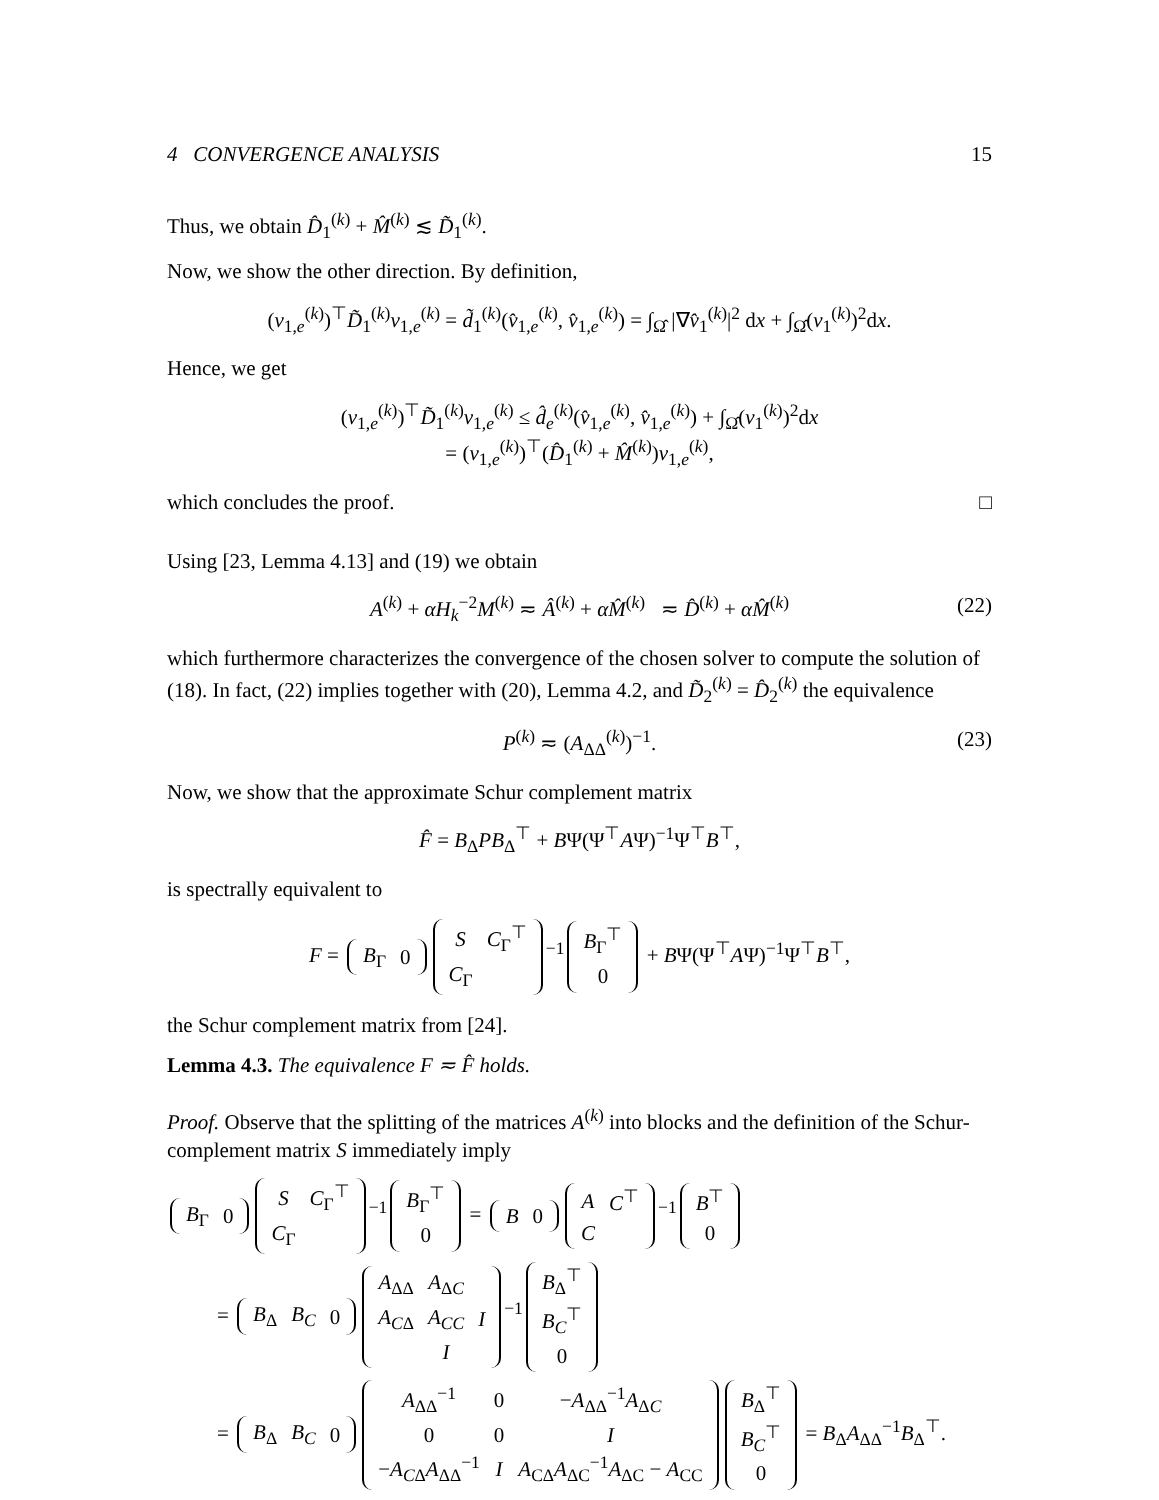4 CONVERGENCE ANALYSIS 15
Thus, we obtain D̂<sub>1</sub><sup>(k)</sup> + M̂<sup>(k)</sup> ≲ D̃<sub>1</sub><sup>(k)</sup>.
Now, we show the other direction. By definition,
(v<sub>1,e</sub><sup>(k)</sup>)<sup>⊤</sup>D̃<sub>1</sub><sup>(k)</sup>v<sub>1,e</sub><sup>(k)</sup> = d̃<sub>1</sub><sup>(k)</sup>(v̂<sub>1,e</sub><sup>(k)</sup>, v̂<sub>1,e</sub><sup>(k)</sup>) = ∫<sub>Ω̂</sub> |∇v̂<sub>1</sub><sup>(k)</sup>|<sup>2</sup> dx + ∫<sub>Ω̂</sub>(v<sub>1</sub><sup>(k)</sup>)<sup>2</sup>dx.
Hence, we get
(v<sub>1,e</sub><sup>(k)</sup>)<sup>⊤</sup>D̃<sub>1</sub><sup>(k)</sup>v<sub>1,e</sub><sup>(k)</sup> ≤ d̂<sub>e</sub><sup>(k)</sup>(v̂<sub>1,e</sub><sup>(k)</sup>, v̂<sub>1,e</sub><sup>(k)</sup>) + ∫<sub>Ω̂</sub>(v<sub>1</sub><sup>(k)</sup>)<sup>2</sup>dx
= (v<sub>1,e</sub><sup>(k)</sup>)<sup>⊤</sup>(D̂<sub>1</sub><sup>(k)</sup> + M̂<sup>(k)</sup>)v<sub>1,e</sub><sup>(k)</sup>,
which concludes the proof. □
Using [23, Lemma 4.13] and (19) we obtain
A<sup>(k)</sup> + αH<sub>k</sub><sup>−2</sup>M<sup>(k)</sup> ≂ Â<sup>(k)</sup> + αM̂<sup>(k)</sup> ≂ D̂<sup>(k)</sup> + αM̂<sup>(k)</sup> (22)
which furthermore characterizes the convergence of the chosen solver to compute the solution of (18). In fact, (22) implies together with (20), Lemma 4.2, and D̃<sub>2</sub><sup>(k)</sup> = D̂<sub>2</sub><sup>(k)</sup> the equivalence
P<sup>(k)</sup> ≂ (A<sub>ΔΔ</sub><sup>(k)</sup>)<sup>−1</sup>. (23)
Now, we show that the approximate Schur complement matrix
F̂ = B<sub>Δ</sub>PB<sub>Δ</sub><sup>⊤</sup> + BΨ(Ψ<sup>⊤</sup>AΨ)<sup>−1</sup>Ψ<sup>⊤</sup>B<sup>⊤</sup>,
is spectrally equivalent to
F =
| B<sub>Γ</sub> | 0 |
| S | C<sub>Γ</sub><sup>⊤</sup> |
| C<sub>Γ</sub> | |
<sup>−1</sup>
| B<sub>Γ</sub><sup>⊤</sup> |
| 0 |
+ BΨ(Ψ<sup>⊤</sup>AΨ)<sup>−1</sup>Ψ<sup>⊤</sup>B<sup>⊤</sup>,
the Schur complement matrix from [24].
Lemma 4.3. The equivalence F ≂ F̂ holds.
Proof. Observe that the splitting of the matrices A<sup>(k)</sup> into blocks and the definition of the Schur-complement matrix S immediately imply
| B<sub>Γ</sub> | 0 |
| S | C<sub>Γ</sub><sup>⊤</sup> |
| C<sub>Γ</sub> | |
<sup>−1</sup>
| B<sub>Γ</sub><sup>⊤</sup> |
| 0 |
=
| B | 0 |
| A | C<sup>⊤</sup> |
| C | |
<sup>−1</sup>
| B<sup>⊤</sup> |
| 0 |
=
| B<sub>Δ</sub> | B<sub>C</sub> | 0 |
| A<sub>ΔΔ</sub> | A<sub>ΔC</sub> | |
| A<sub>CΔ</sub> | A<sub>CC</sub> | I |
| | I | |
<sup>−1</sup>
| B<sub>Δ</sub><sup>⊤</sup> |
| B<sub>C</sub><sup>⊤</sup> |
| 0 |
=
| B<sub>Δ</sub> | B<sub>C</sub> | 0 |
| A<sub>ΔΔ</sub><sup>−1</sup> | 0 | − A<sub>ΔΔ</sub><sup>−1</sup> A<sub>ΔC</sub> |
| 0 | 0 | I |
| − A<sub>CΔ</sub> A<sub>ΔΔ</sub><sup>−1</sup> | I | A<sub>CΔ</sub> A<sub>ΔC</sub><sup>−1</sup> A<sub>ΔC</sub> − A<sub>CC</sub> |
| B<sub>Δ</sub><sup>⊤</sup> |
| B<sub>C</sub><sup>⊤</sup> |
| 0 |
= B<sub>Δ</sub>A<sub>ΔΔ</sub><sup>−1</sup>B<sub>Δ</sub><sup>⊤</sup>.